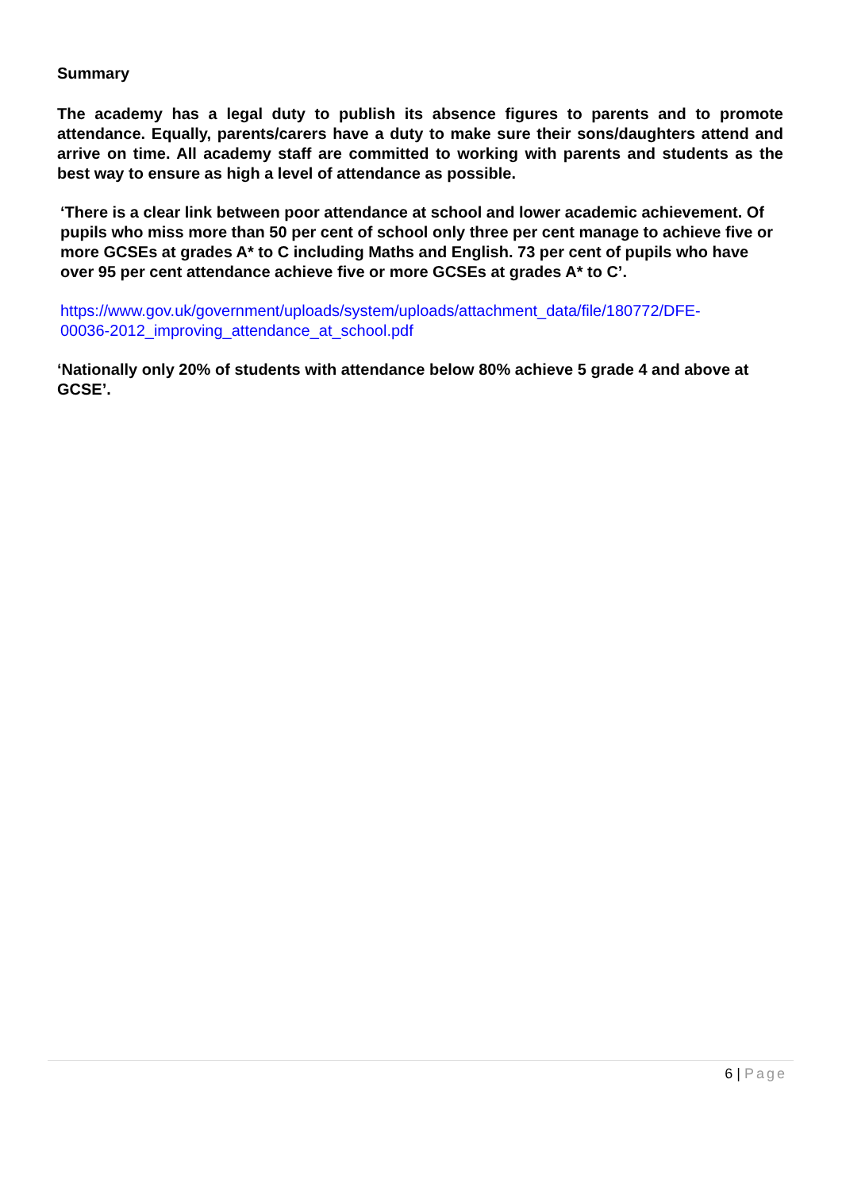Summary
The academy has a legal duty to publish its absence figures to parents and to promote attendance. Equally, parents/carers have a duty to make sure their sons/daughters attend and arrive on time. All academy staff are committed to working with parents and students as the best way to ensure as high a level of attendance as possible.
‘There is a clear link between poor attendance at school and lower academic achievement. Of pupils who miss more than 50 per cent of school only three per cent manage to achieve five or more GCSEs at grades A* to C including Maths and English. 73 per cent of pupils who have over 95 per cent attendance achieve five or more GCSEs at grades A* to C’.
https://www.gov.uk/government/uploads/system/uploads/attachment_data/file/180772/DFE-
00036-2012_improving_attendance_at_school.pdf
‘Nationally only 20% of students with attendance below 80% achieve 5 grade 4 and above at GCSE’.
6 | Page